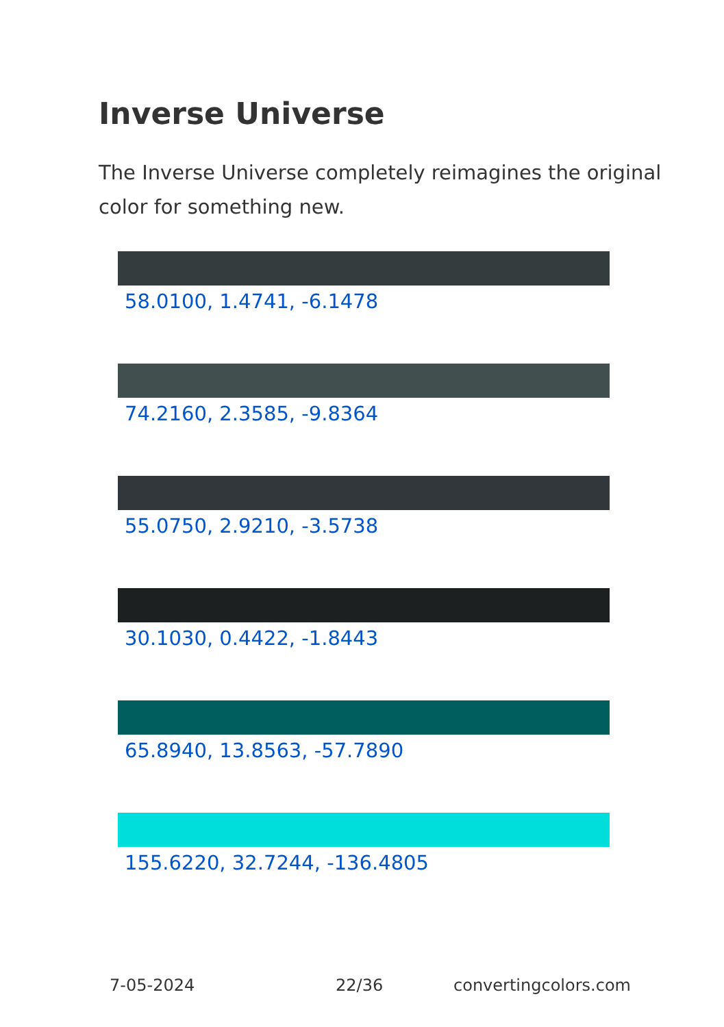Inverse Universe
The Inverse Universe completely reimagines the original color for something new.
58.0100, 1.4741, -6.1478
74.2160, 2.3585, -9.8364
55.0750, 2.9210, -3.5738
30.1030, 0.4422, -1.8443
65.8940, 13.8563, -57.7890
155.6220, 32.7244, -136.4805
7-05-2024 22/36 convertingcolors.com